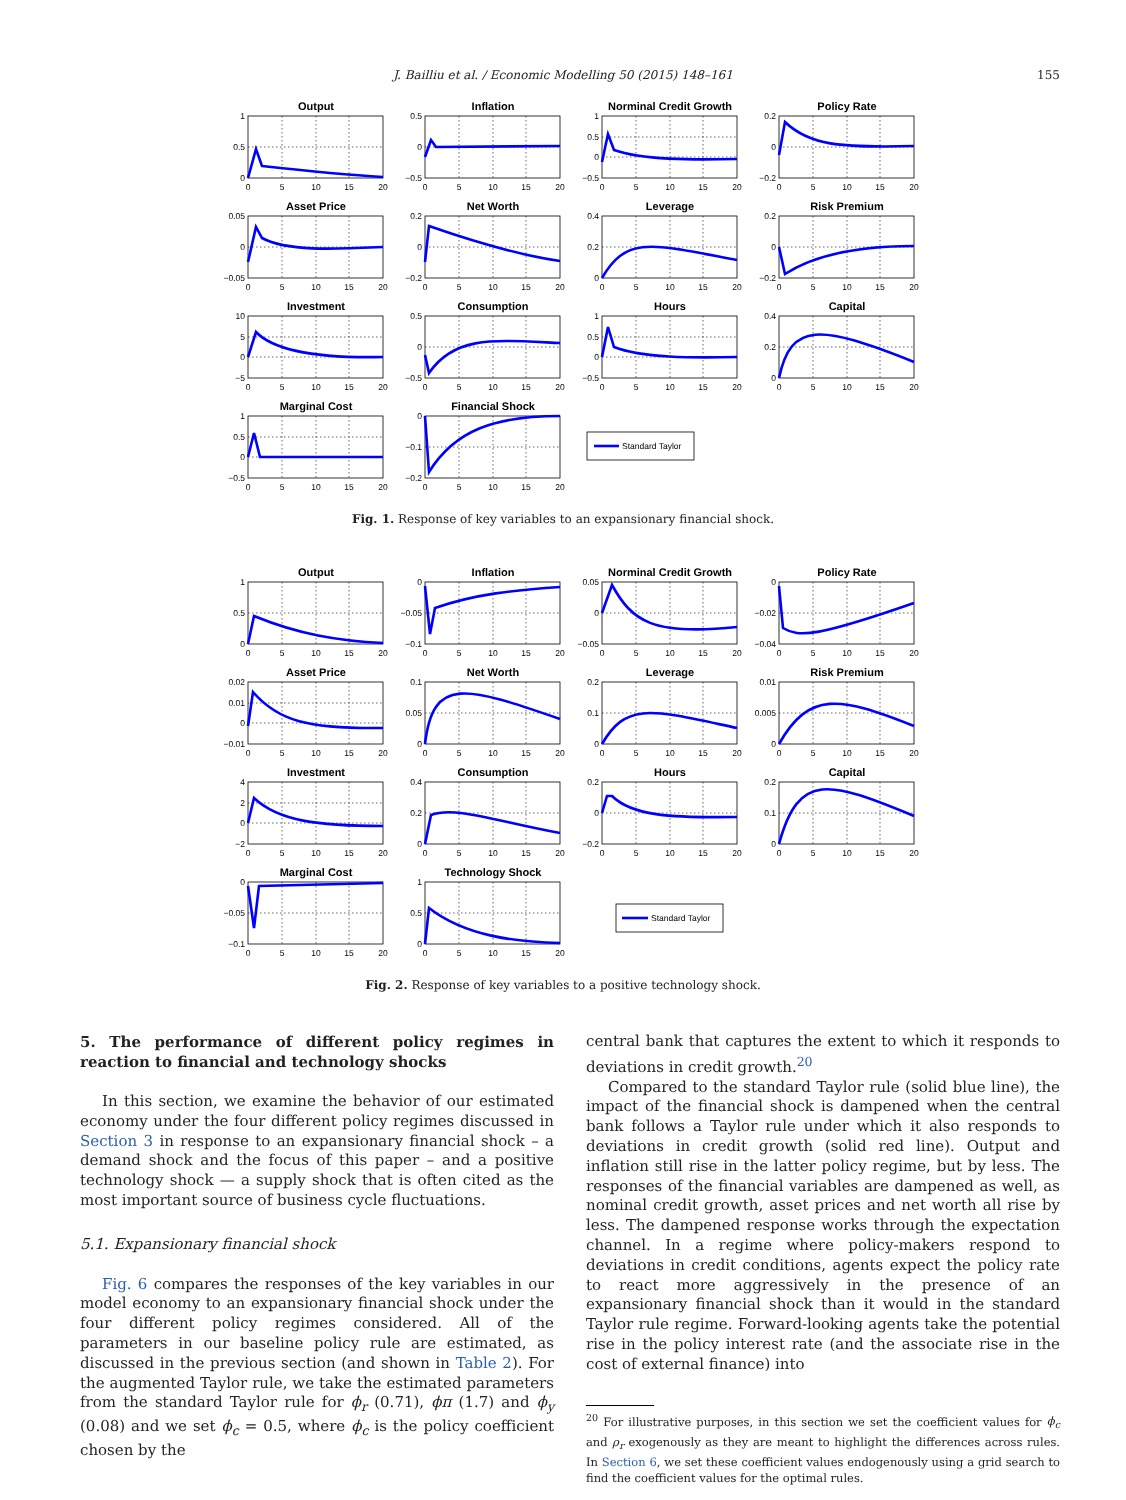J. Bailliu et al. / Economic Modelling 50 (2015) 148–161
155
Output
1
0.5
0
0
5
10
15
20
Inflation
0.5
0
−0.5
0
5
10
15
20
Norminal Credit Growth
1
0.5
0
−0.5
0
5
10
15
20
Policy Rate
0.2
0
−0.2
0
5
10
15
20
Asset Price
0.05
0
−0.05
0
5
10
15
20
Net Worth
0.2
0
−0.2
0
5
10
15
20
Leverage
0.4
0.2
0
0
5
10
15
20
Risk Premium
0.2
0
−0.2
0
5
10
15
20
Investment
10
5
0
−5
0
5
10
15
20
Consumption
0.5
0
−0.5
0
5
10
15
20
Hours
1
0.5
0
−0.5
0
5
10
15
20
Capital
0.4
0.2
0
0
5
10
15
20
Marginal Cost
1
0.5
0
−0.5
0
5
10
15
20
Financial Shock
0
−0.1
−0.2
0
5
10
15
20
Standard Taylor
Fig. 1. Response of key variables to an expansionary financial shock.
Output
1
0.5
0
0
5
10
15
20
Inflation
0
−0.05
−0.1
0
5
10
15
20
Norminal Credit Growth
0.05
0
−0.05
0
5
10
15
20
Policy Rate
0
−0.02
−0.04
0
5
10
15
20
Asset Price
0.02
0.01
0
−0.01
0
5
10
15
20
Net Worth
0.1
0.05
0
0
5
10
15
20
Leverage
0.2
0.1
0
0
5
10
15
20
Risk Premium
0.01
0.005
0
0
5
10
15
20
Investment
4
2
0
−2
0
5
10
15
20
Consumption
0.4
0.2
0
0
5
10
15
20
Hours
0.2
0
−0.2
0
5
10
15
20
Capital
0.2
0.1
0
0
5
10
15
20
Marginal Cost
0
−0.05
−0.1
0
5
10
15
20
Technology Shock
1
0.5
0
0
5
10
15
20
Standard Taylor
Fig. 2. Response of key variables to a positive technology shock.
5. The performance of different policy regimes in reaction to financial and technology shocks
In this section, we examine the behavior of our estimated economy under the four different policy regimes discussed in Section 3 in response to an expansionary financial shock – a demand shock and the focus of this paper – and a positive technology shock — a supply shock that is often cited as the most important source of business cycle fluctuations.
5.1. Expansionary financial shock
Fig. 6 compares the responses of the key variables in our model economy to an expansionary financial shock under the four different policy regimes considered. All of the parameters in our baseline policy rule are estimated, as discussed in the previous section (and shown in Table 2). For the augmented Taylor rule, we take the estimated parameters from the standard Taylor rule for ϕ<sub>r</sub> (0.71), ϕπ (1.7) and ϕ<sub>y</sub> (0.08) and we set ϕ<sub>c</sub> = 0.5, where ϕ<sub>c</sub> is the policy coefficient chosen by the
central bank that captures the extent to which it responds to deviations in credit growth.<sup>20</sup>
Compared to the standard Taylor rule (solid blue line), the impact of the financial shock is dampened when the central bank follows a Taylor rule under which it also responds to deviations in credit growth (solid red line). Output and inflation still rise in the latter policy regime, but by less. The responses of the financial variables are dampened as well, as nominal credit growth, asset prices and net worth all rise by less. The dampened response works through the expectation channel. In a regime where policy-makers respond to deviations in credit conditions, agents expect the policy rate to react more aggressively in the presence of an expansionary financial shock than it would in the standard Taylor rule regime. Forward-looking agents take the potential rise in the policy interest rate (and the associate rise in the cost of external finance) into
<sup>20</sup> For illustrative purposes, in this section we set the coefficient values for ϕ<sub>c</sub> and ρ<sub>r</sub> exogenously as they are meant to highlight the differences across rules. In Section 6, we set these coefficient values endogenously using a grid search to find the coefficient values for the optimal rules.